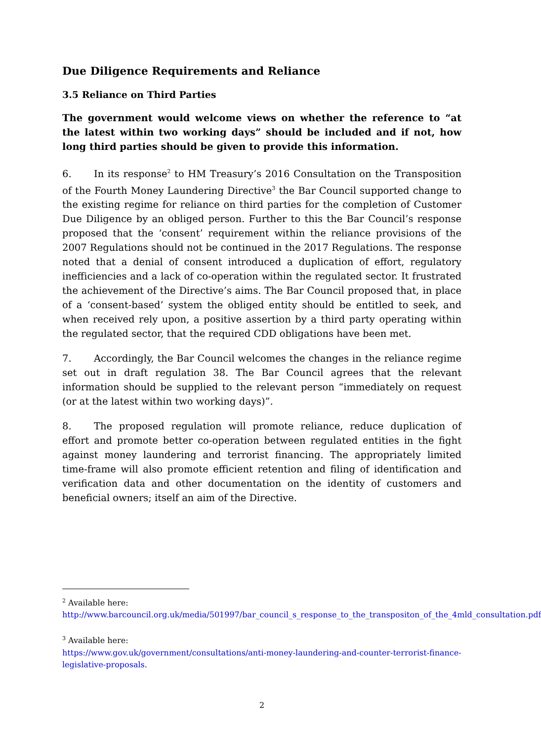Due Diligence Requirements and Reliance
3.5 Reliance on Third Parties
The government would welcome views on whether the reference to “at the latest within two working days” should be included and if not, how long third parties should be given to provide this information.
6. In its response<sup>2</sup> to HM Treasury’s 2016 Consultation on the Transposition of the Fourth Money Laundering Directive<sup>3</sup> the Bar Council supported change to the existing regime for reliance on third parties for the completion of Customer Due Diligence by an obliged person. Further to this the Bar Council’s response proposed that the ‘consent’ requirement within the reliance provisions of the 2007 Regulations should not be continued in the 2017 Regulations. The response noted that a denial of consent introduced a duplication of effort, regulatory inefficiencies and a lack of co-operation within the regulated sector. It frustrated the achievement of the Directive’s aims. The Bar Council proposed that, in place of a ‘consent-based’ system the obliged entity should be entitled to seek, and when received rely upon, a positive assertion by a third party operating within the regulated sector, that the required CDD obligations have been met.
7. Accordingly, the Bar Council welcomes the changes in the reliance regime set out in draft regulation 38. The Bar Council agrees that the relevant information should be supplied to the relevant person “immediately on request (or at the latest within two working days)”.
8. The proposed regulation will promote reliance, reduce duplication of effort and promote better co-operation between regulated entities in the fight against money laundering and terrorist financing. The appropriately limited time-frame will also promote efficient retention and filing of identification and verification data and other documentation on the identity of customers and beneficial owners; itself an aim of the Directive.
<sup>2</sup> Available here:
http://www.barcouncil.org.uk/media/501997/bar_council_s_response_to_the_transpositon_of_the_4mld_consultation.pdf
<sup>3</sup> Available here:
https://www.gov.uk/government/consultations/anti-money-laundering-and-counter-terrorist-finance-legislative-proposals.
2